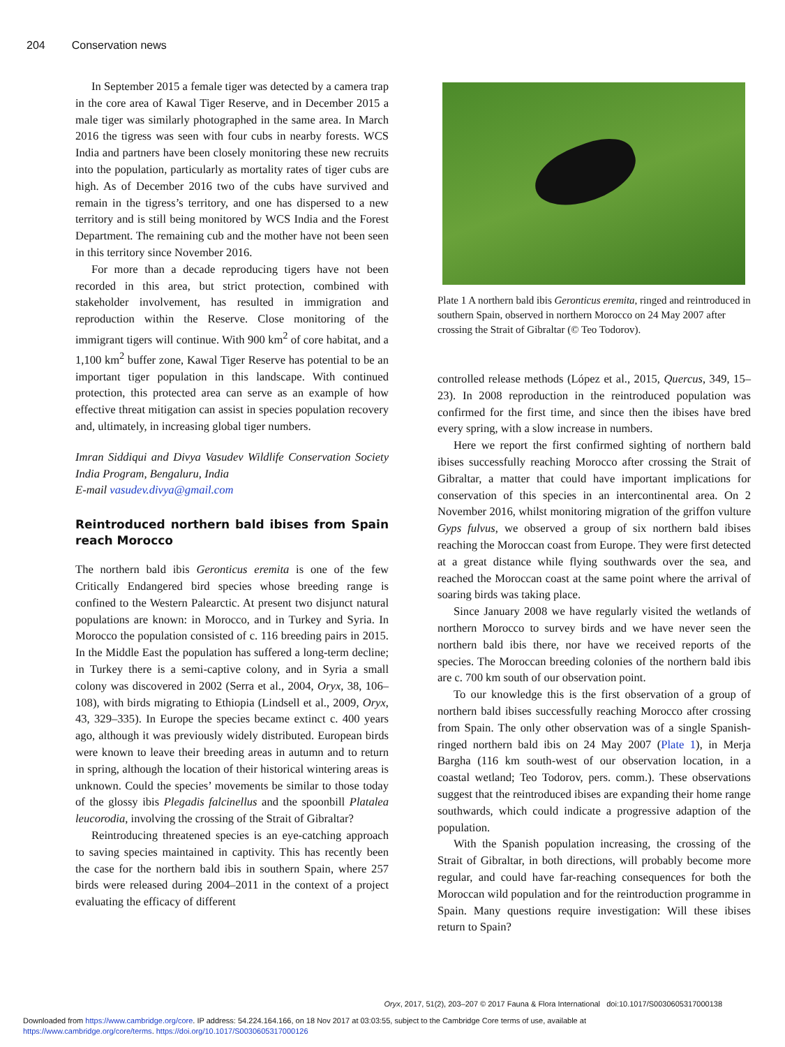204 Conservation news
In September 2015 a female tiger was detected by a camera trap in the core area of Kawal Tiger Reserve, and in December 2015 a male tiger was similarly photographed in the same area. In March 2016 the tigress was seen with four cubs in nearby forests. WCS India and partners have been closely monitoring these new recruits into the population, particularly as mortality rates of tiger cubs are high. As of December 2016 two of the cubs have survived and remain in the tigress’s territory, and one has dispersed to a new territory and is still being monitored by WCS India and the Forest Department. The remaining cub and the mother have not been seen in this territory since November 2016.
For more than a decade reproducing tigers have not been recorded in this area, but strict protection, combined with stakeholder involvement, has resulted in immigration and reproduction within the Reserve. Close monitoring of the immigrant tigers will continue. With 900 km<sup>2</sup> of core habitat, and a 1,100 km<sup>2</sup> buffer zone, Kawal Tiger Reserve has potential to be an important tiger population in this landscape. With continued protection, this protected area can serve as an example of how effective threat mitigation can assist in species population recovery and, ultimately, in increasing global tiger numbers.
Imran Siddiqui and Divya Vasudev Wildlife Conservation Society India Program, Bengaluru, India
E-mail vasudev.divya@gmail.com
Reintroduced northern bald ibises from Spain reach Morocco
The northern bald ibis Geronticus eremita is one of the few Critically Endangered bird species whose breeding range is confined to the Western Palearctic. At present two disjunct natural populations are known: in Morocco, and in Turkey and Syria. In Morocco the population consisted of c. 116 breeding pairs in 2015. In the Middle East the population has suffered a long-term decline; in Turkey there is a semi-captive colony, and in Syria a small colony was discovered in 2002 (Serra et al., 2004, Oryx, 38, 106–108), with birds migrating to Ethiopia (Lindsell et al., 2009, Oryx, 43, 329–335). In Europe the species became extinct c. 400 years ago, although it was previously widely distributed. European birds were known to leave their breeding areas in autumn and to return in spring, although the location of their historical wintering areas is unknown. Could the species’ movements be similar to those today of the glossy ibis Plegadis falcinellus and the spoonbill Platalea leucorodia, involving the crossing of the Strait of Gibraltar?
Reintroducing threatened species is an eye-catching approach to saving species maintained in captivity. This has recently been the case for the northern bald ibis in southern Spain, where 257 birds were released during 2004–2011 in the context of a project evaluating the efficacy of different
Plate 1 A northern bald ibis Geronticus eremita, ringed and reintroduced in southern Spain, observed in northern Morocco on 24 May 2007 after crossing the Strait of Gibraltar (© Teo Todorov).
controlled release methods (López et al., 2015, Quercus, 349, 15–23). In 2008 reproduction in the reintroduced population was confirmed for the first time, and since then the ibises have bred every spring, with a slow increase in numbers.
Here we report the first confirmed sighting of northern bald ibises successfully reaching Morocco after crossing the Strait of Gibraltar, a matter that could have important implications for conservation of this species in an intercontinental area. On 2 November 2016, whilst monitoring migration of the griffon vulture Gyps fulvus, we observed a group of six northern bald ibises reaching the Moroccan coast from Europe. They were first detected at a great distance while flying southwards over the sea, and reached the Moroccan coast at the same point where the arrival of soaring birds was taking place.
Since January 2008 we have regularly visited the wetlands of northern Morocco to survey birds and we have never seen the northern bald ibis there, nor have we received reports of the species. The Moroccan breeding colonies of the northern bald ibis are c. 700 km south of our observation point.
To our knowledge this is the first observation of a group of northern bald ibises successfully reaching Morocco after crossing from Spain. The only other observation was of a single Spanish-ringed northern bald ibis on 24 May 2007 (Plate 1), in Merja Bargha (116 km south-west of our observation location, in a coastal wetland; Teo Todorov, pers. comm.). These observations suggest that the reintroduced ibises are expanding their home range southwards, which could indicate a progressive adaption of the population.
With the Spanish population increasing, the crossing of the Strait of Gibraltar, in both directions, will probably become more regular, and could have far-reaching consequences for both the Moroccan wild population and for the reintroduction programme in Spain. Many questions require investigation: Will these ibises return to Spain?
Oryx, 2017, 51(2), 203–207 © 2017 Fauna & Flora International doi:10.1017/S0030605317000138
Downloaded from https://www.cambridge.org/core. IP address: 54.224.164.166, on 18 Nov 2017 at 03:03:55, subject to the Cambridge Core terms of use, available at
https://www.cambridge.org/core/terms. https://doi.org/10.1017/S0030605317000126